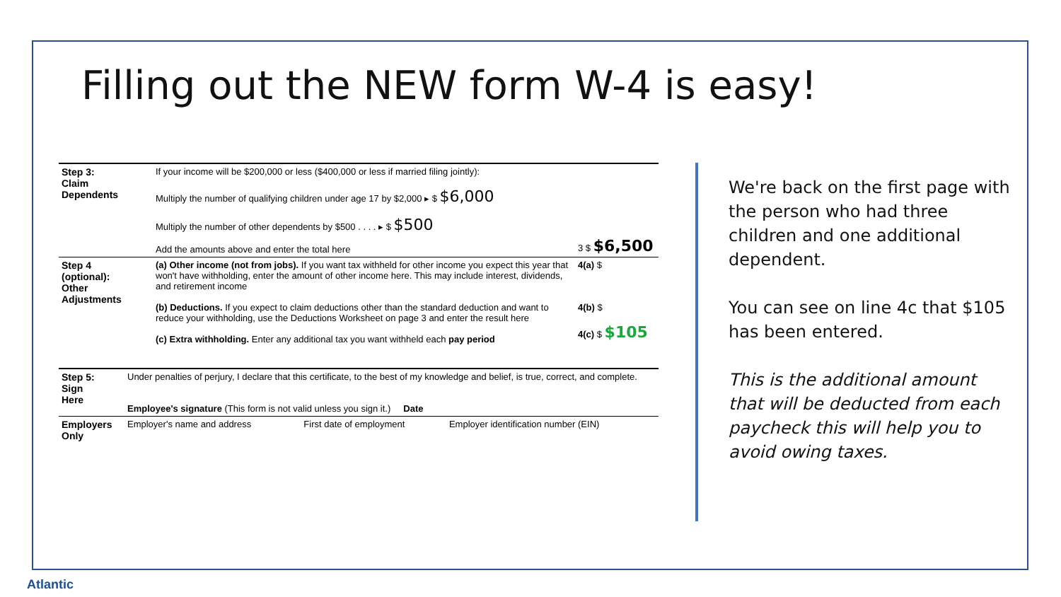Filling out the NEW form W-4 is easy!
| Step 3: Claim Dependents | If your income will be $200,000 or less ($400,000 or less if married filing jointly): Multiply the number of qualifying children under age 17 by $2,000 ▸ $ $6,000 Multiply the number of other dependents by $500 . . . . ▸ $ $500 Add the amounts above and enter the total here | 3 $ $6,500 |
| Step 4 (optional): Other Adjustments | (a) Other income (not from jobs). If you want tax withheld for other income you expect this year that won't have withholding, enter the amount of other income here. This may include interest, dividends, and retirement income (b) Deductions. If you expect to claim deductions other than the standard deduction and want to reduce your withholding, use the Deductions Worksheet on page 3 and enter the result here (c) Extra withholding. Enter any additional tax you want withheld each pay period | 4(a) $ 4(b) $ 4(c) $ $105 |
| Step 5: Sign Here | Under penalties of perjury, I declare that this certificate, to the best of my knowledge and belief, is true, correct, and complete. Employee's signature (This form is not valid unless you sign it.) Date | | |
| Employers Only | Employer's name and address | First date of employment | Employer identification number (EIN) |
We're back on the first page with the person who had three children and one additional dependent.
You can see on line 4c that $105 has been entered.
This is the additional amount that will be deducted from each paycheck this will help you to avoid owing taxes.
Atlantic